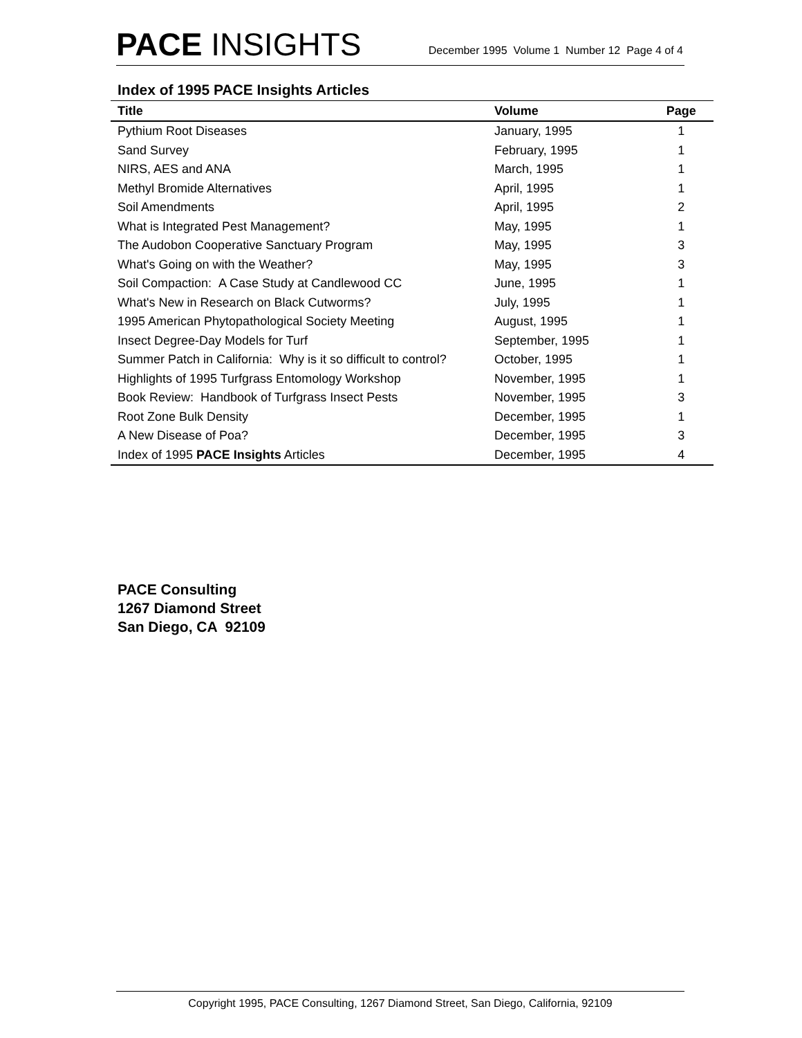PACE INSIGHTS
December 1995 Volume 1 Number 12 Page 4 of 4
Index of 1995 PACE Insights Articles
| Title | Volume | Page |
| --- | --- | --- |
| Pythium Root Diseases | January, 1995 | 1 |
| Sand Survey | February, 1995 | 1 |
| NIRS, AES and ANA | March, 1995 | 1 |
| Methyl Bromide Alternatives | April, 1995 | 1 |
| Soil Amendments | April, 1995 | 2 |
| What is Integrated Pest Management? | May, 1995 | 1 |
| The Audobon Cooperative Sanctuary Program | May, 1995 | 3 |
| What's Going on with the Weather? | May, 1995 | 3 |
| Soil Compaction: A Case Study at Candlewood CC | June, 1995 | 1 |
| What's New in Research on Black Cutworms? | July, 1995 | 1 |
| 1995 American Phytopathological Society Meeting | August, 1995 | 1 |
| Insect Degree-Day Models for Turf | September, 1995 | 1 |
| Summer Patch in California: Why is it so difficult to control? | October, 1995 | 1 |
| Highlights of 1995 Turfgrass Entomology Workshop | November, 1995 | 1 |
| Book Review: Handbook of Turfgrass Insect Pests | November, 1995 | 3 |
| Root Zone Bulk Density | December, 1995 | 1 |
| A New Disease of Poa? | December, 1995 | 3 |
| Index of 1995 PACE Insights Articles | December, 1995 | 4 |
PACE Consulting
1267 Diamond Street
San Diego, CA 92109
Copyright 1995, PACE Consulting, 1267 Diamond Street, San Diego, California, 92109